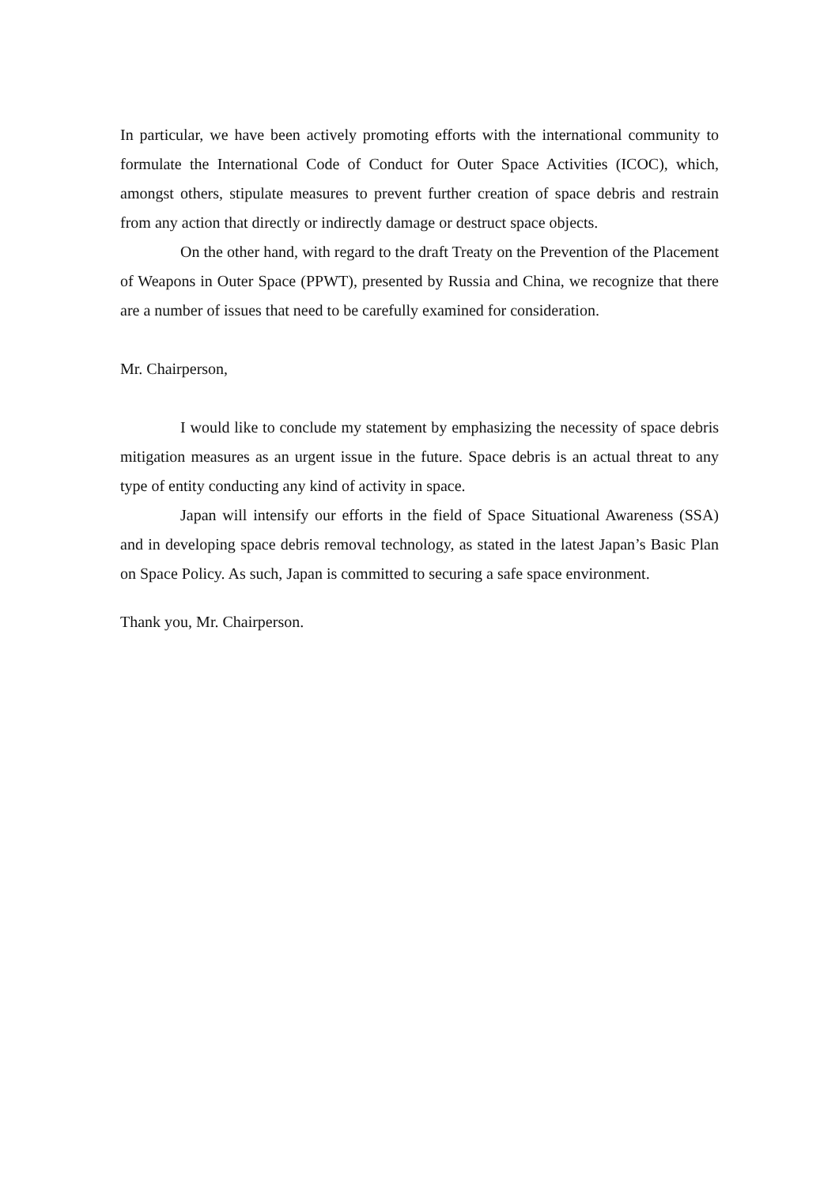In particular, we have been actively promoting efforts with the international community to formulate the International Code of Conduct for Outer Space Activities (ICOC), which, amongst others, stipulate measures to prevent further creation of space debris and restrain from any action that directly or indirectly damage or destruct space objects.
On the other hand, with regard to the draft Treaty on the Prevention of the Placement of Weapons in Outer Space (PPWT), presented by Russia and China, we recognize that there are a number of issues that need to be carefully examined for consideration.
Mr. Chairperson,
I would like to conclude my statement by emphasizing the necessity of space debris mitigation measures as an urgent issue in the future. Space debris is an actual threat to any type of entity conducting any kind of activity in space.
Japan will intensify our efforts in the field of Space Situational Awareness (SSA) and in developing space debris removal technology, as stated in the latest Japan’s Basic Plan on Space Policy. As such, Japan is committed to securing a safe space environment.
Thank you, Mr. Chairperson.